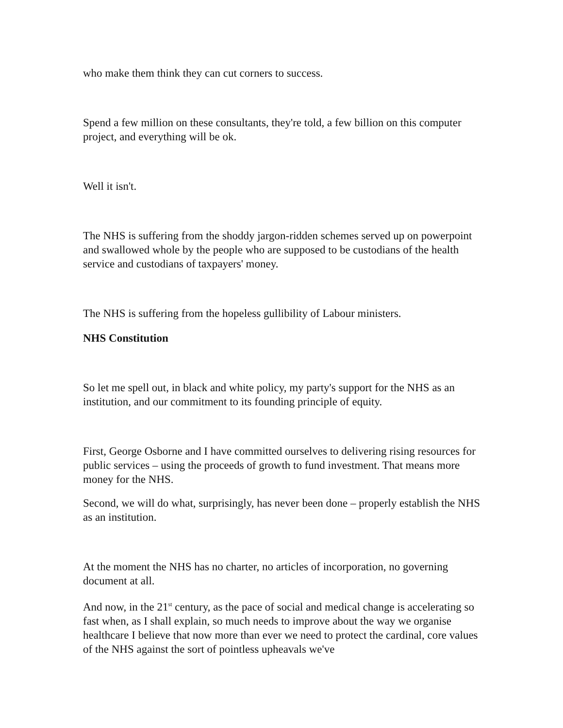who make them think they can cut corners to success.
Spend a few million on these consultants, they're told, a few billion on this computer project, and everything will be ok.
Well it isn't.
The NHS is suffering from the shoddy jargon-ridden schemes served up on powerpoint and swallowed whole by the people who are supposed to be custodians of the health service and custodians of taxpayers' money.
The NHS is suffering from the hopeless gullibility of Labour ministers.
NHS Constitution
So let me spell out, in black and white policy, my party's support for the NHS as an institution, and our commitment to its founding principle of equity.
First, George Osborne and I have committed ourselves to delivering rising resources for public services – using the proceeds of growth to fund investment. That means more money for the NHS.
Second, we will do what, surprisingly, has never been done – properly establish the NHS as an institution.
At the moment the NHS has no charter, no articles of incorporation, no governing document at all.
And now, in the 21<sup>st</sup> century, as the pace of social and medical change is accelerating so fast when, as I shall explain, so much needs to improve about the way we organise healthcare I believe that now more than ever we need to protect the cardinal, core values of the NHS against the sort of pointless upheavals we've